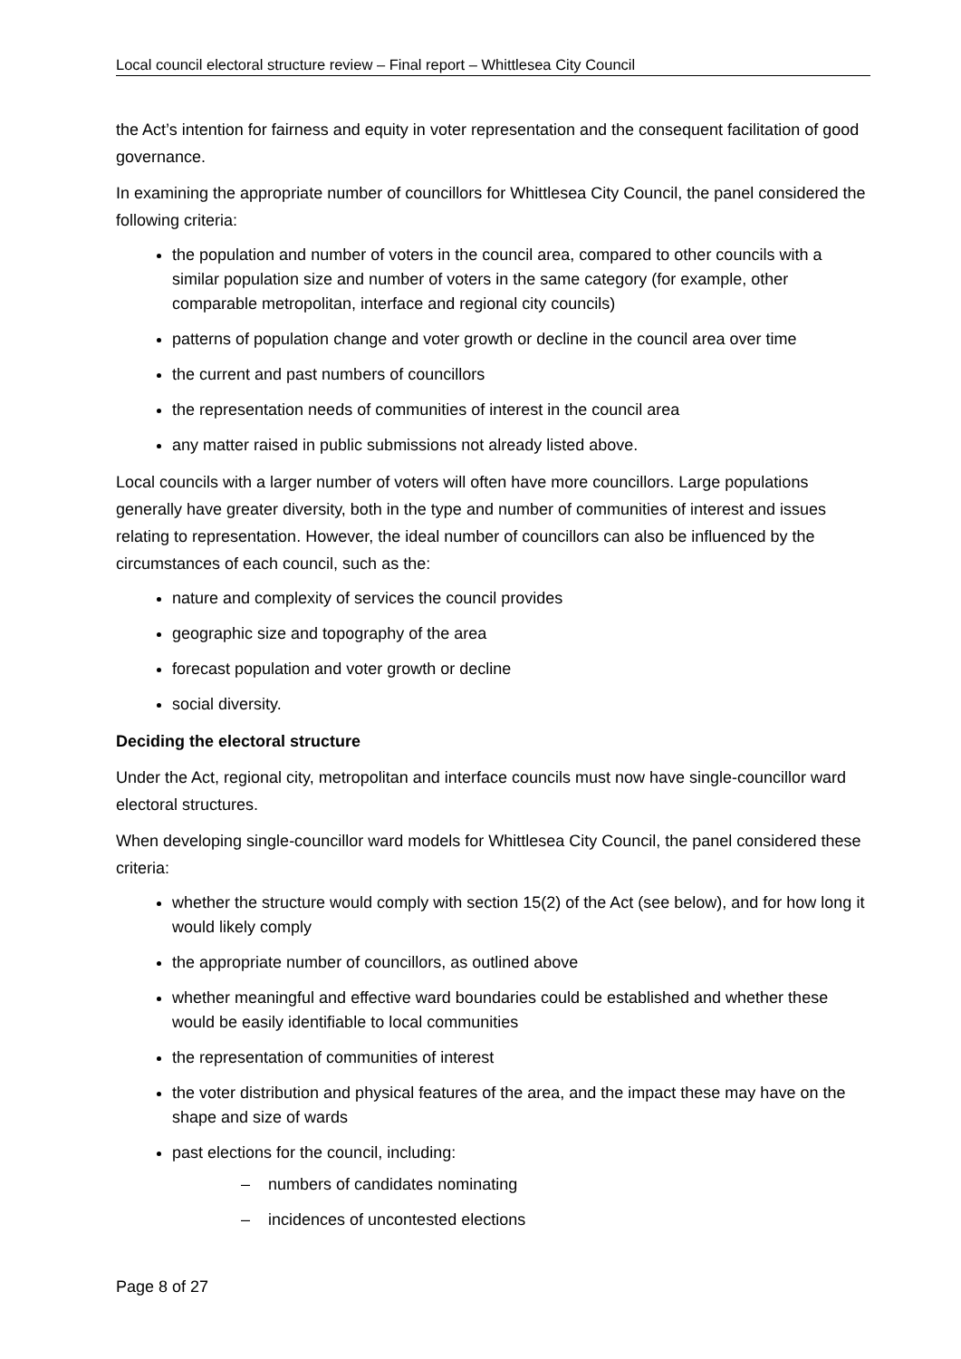Local council electoral structure review – Final report – Whittlesea City Council
the Act’s intention for fairness and equity in voter representation and the consequent facilitation of good governance.
In examining the appropriate number of councillors for Whittlesea City Council, the panel considered the following criteria:
the population and number of voters in the council area, compared to other councils with a similar population size and number of voters in the same category (for example, other comparable metropolitan, interface and regional city councils)
patterns of population change and voter growth or decline in the council area over time
the current and past numbers of councillors
the representation needs of communities of interest in the council area
any matter raised in public submissions not already listed above.
Local councils with a larger number of voters will often have more councillors. Large populations generally have greater diversity, both in the type and number of communities of interest and issues relating to representation. However, the ideal number of councillors can also be influenced by the circumstances of each council, such as the:
nature and complexity of services the council provides
geographic size and topography of the area
forecast population and voter growth or decline
social diversity.
Deciding the electoral structure
Under the Act, regional city, metropolitan and interface councils must now have single-councillor ward electoral structures.
When developing single-councillor ward models for Whittlesea City Council, the panel considered these criteria:
whether the structure would comply with section 15(2) of the Act (see below), and for how long it would likely comply
the appropriate number of councillors, as outlined above
whether meaningful and effective ward boundaries could be established and whether these would be easily identifiable to local communities
the representation of communities of interest
the voter distribution and physical features of the area, and the impact these may have on the shape and size of wards
past elections for the council, including:
– numbers of candidates nominating
– incidences of uncontested elections
Page 8 of 27